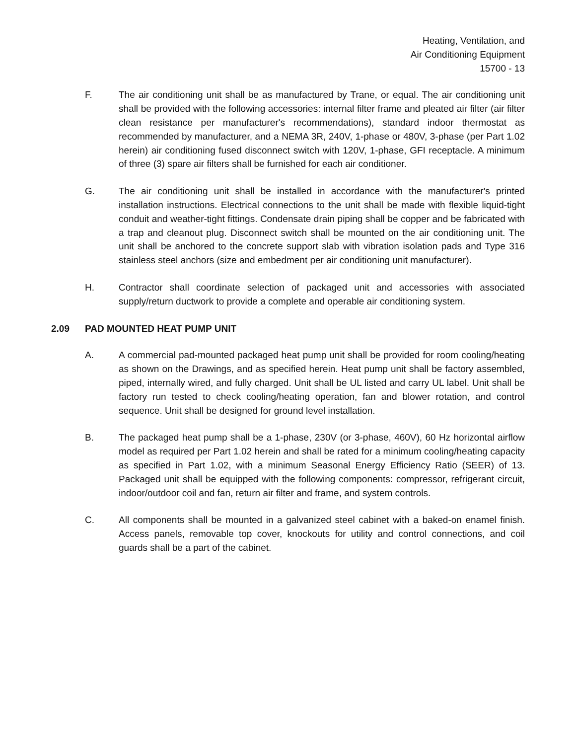Heating, Ventilation, and
Air Conditioning Equipment
15700 - 13
F. The air conditioning unit shall be as manufactured by Trane, or equal. The air conditioning unit shall be provided with the following accessories: internal filter frame and pleated air filter (air filter clean resistance per manufacturer's recommendations), standard indoor thermostat as recommended by manufacturer, and a NEMA 3R, 240V, 1-phase or 480V, 3-phase (per Part 1.02 herein) air conditioning fused disconnect switch with 120V, 1-phase, GFI receptacle. A minimum of three (3) spare air filters shall be furnished for each air conditioner.
G. The air conditioning unit shall be installed in accordance with the manufacturer's printed installation instructions. Electrical connections to the unit shall be made with flexible liquid-tight conduit and weather-tight fittings. Condensate drain piping shall be copper and be fabricated with a trap and cleanout plug. Disconnect switch shall be mounted on the air conditioning unit. The unit shall be anchored to the concrete support slab with vibration isolation pads and Type 316 stainless steel anchors (size and embedment per air conditioning unit manufacturer).
H. Contractor shall coordinate selection of packaged unit and accessories with associated supply/return ductwork to provide a complete and operable air conditioning system.
2.09 PAD MOUNTED HEAT PUMP UNIT
A. A commercial pad-mounted packaged heat pump unit shall be provided for room cooling/heating as shown on the Drawings, and as specified herein. Heat pump unit shall be factory assembled, piped, internally wired, and fully charged. Unit shall be UL listed and carry UL label. Unit shall be factory run tested to check cooling/heating operation, fan and blower rotation, and control sequence. Unit shall be designed for ground level installation.
B. The packaged heat pump shall be a 1-phase, 230V (or 3-phase, 460V), 60 Hz horizontal airflow model as required per Part 1.02 herein and shall be rated for a minimum cooling/heating capacity as specified in Part 1.02, with a minimum Seasonal Energy Efficiency Ratio (SEER) of 13. Packaged unit shall be equipped with the following components: compressor, refrigerant circuit, indoor/outdoor coil and fan, return air filter and frame, and system controls.
C. All components shall be mounted in a galvanized steel cabinet with a baked-on enamel finish. Access panels, removable top cover, knockouts for utility and control connections, and coil guards shall be a part of the cabinet.